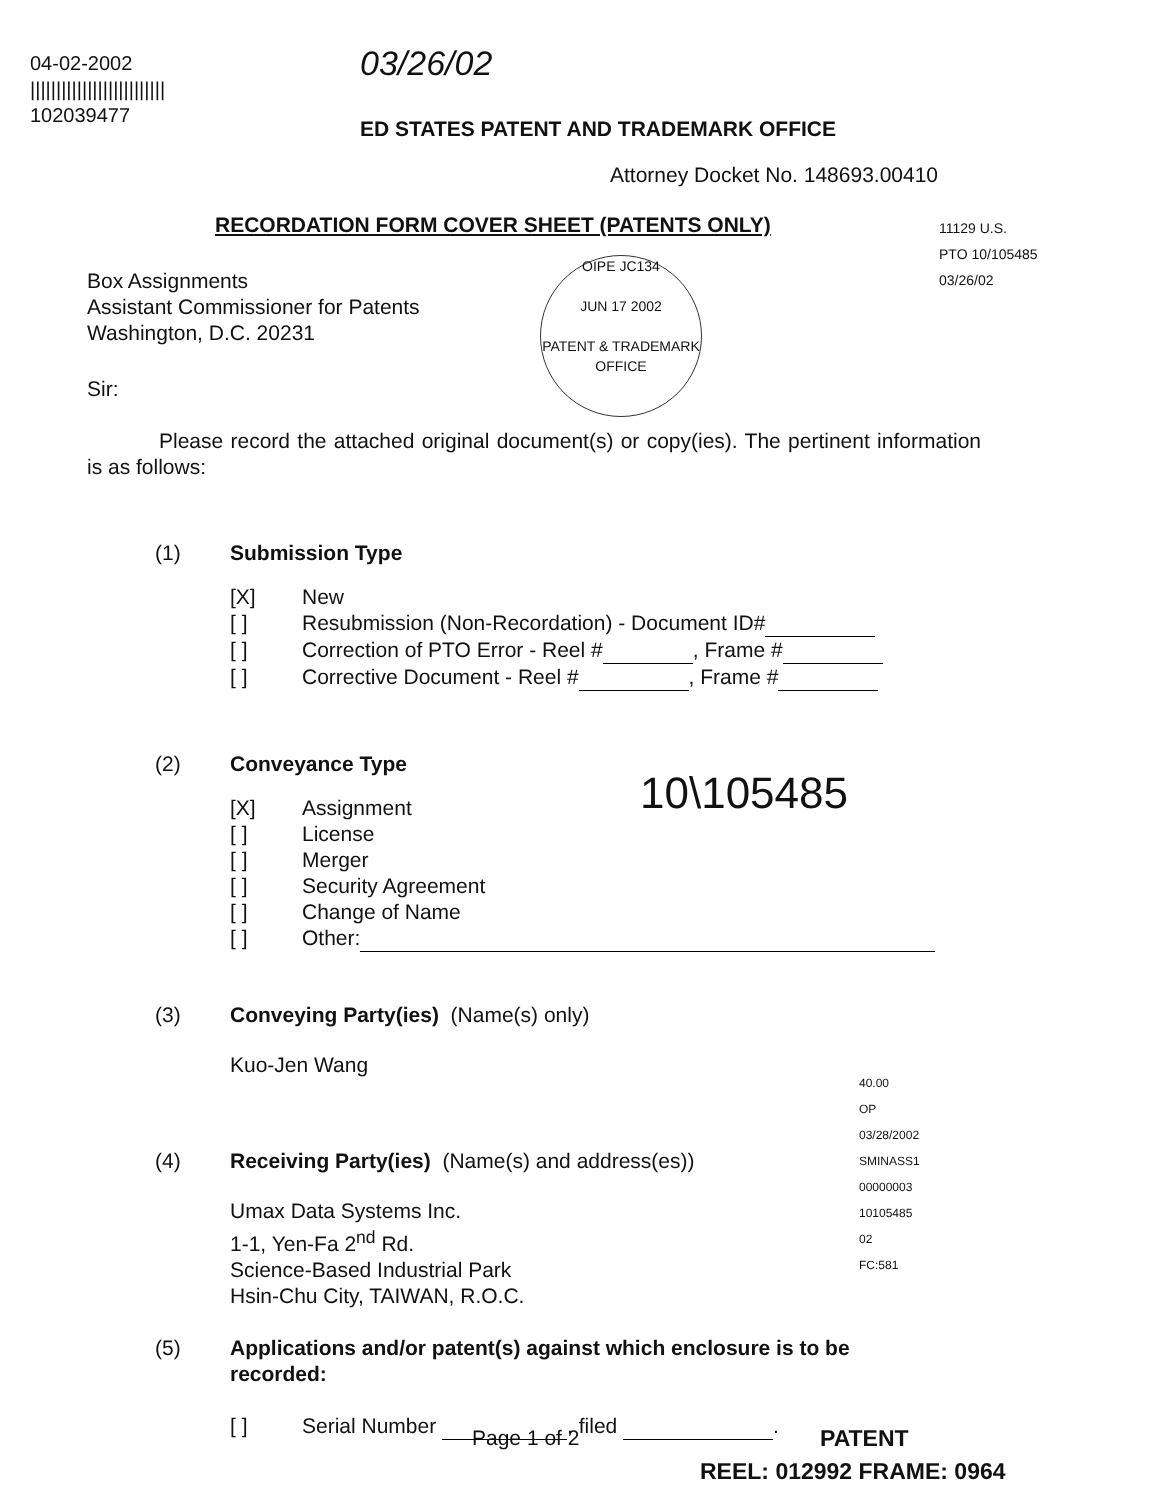04-02-2002
||||||||||||||||||||||||||
102039477
03/26/02
ED STATES PATENT AND TRADEMARK OFFICE
Attorney Docket No. 148693.00410
RECORDATION FORM COVER SHEET (PATENTS ONLY)
11129 U.S. PTO 10/105485 03/26/02
Box Assignments
Assistant Commissioner for Patents
Washington, D.C. 20231
OIPE JC134
JUN 17 2002
PATENT & TRADEMARK OFFICE
Sir:
Please record the attached original document(s) or copy(ies). The pertinent information is as follows:
(1) Submission Type
[X] New
[ ] Resubmission (Non-Recordation) - Document ID#
[ ] Correction of PTO Error - Reel # , Frame #
[ ] Corrective Document - Reel # , Frame #
(2) Conveyance Type
[X] Assignment
[ ] License
[ ] Merger
[ ] Security Agreement
[ ] Change of Name
[ ] Other:
10\105485
(3) Conveying Party(ies) (Name(s) only)
Kuo-Jen Wang
(4) Receiving Party(ies) (Name(s) and address(es))
Umax Data Systems Inc.
1-1, Yen-Fa 2<sup>nd</sup> Rd.
Science-Based Industrial Park
Hsin-Chu City, TAIWAN, R.O.C.
(5) Applications and/or patent(s) against which enclosure is to be recorded:
[ ] Serial Number , filed .
40.00 OP
03/28/2002 SMINASS1 00000003 10105485
02 FC:581
Page 1 of 2 PATENT
REEL: 012992 FRAME: 0964